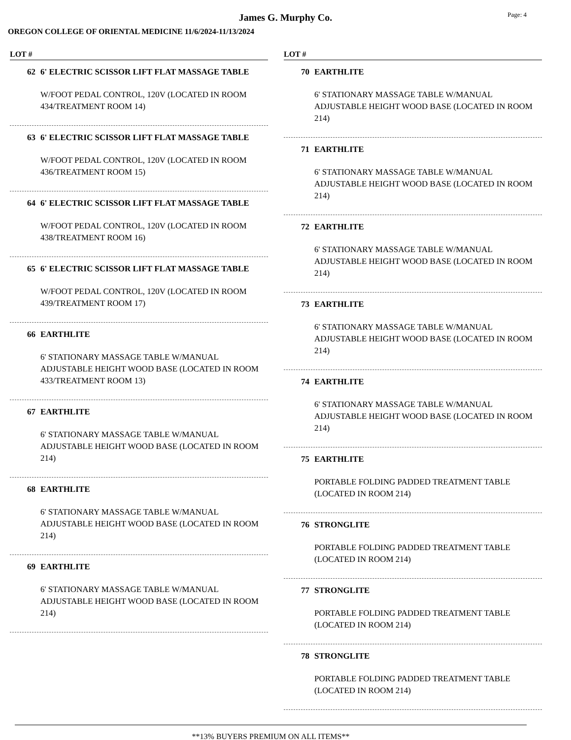Page: 4
James G. Murphy Co.
OREGON COLLEGE OF ORIENTAL MEDICINE 11/6/2024-11/13/2024
LOT #
62 6' ELECTRIC SCISSOR LIFT FLAT MASSAGE TABLE
W/FOOT PEDAL CONTROL, 120V (LOCATED IN ROOM 434/TREATMENT ROOM 14)
63 6' ELECTRIC SCISSOR LIFT FLAT MASSAGE TABLE
W/FOOT PEDAL CONTROL, 120V (LOCATED IN ROOM 436/TREATMENT ROOM 15)
64 6' ELECTRIC SCISSOR LIFT FLAT MASSAGE TABLE
W/FOOT PEDAL CONTROL, 120V (LOCATED IN ROOM 438/TREATMENT ROOM 16)
65 6' ELECTRIC SCISSOR LIFT FLAT MASSAGE TABLE
W/FOOT PEDAL CONTROL, 120V (LOCATED IN ROOM 439/TREATMENT ROOM 17)
66 EARTHLITE
6' STATIONARY MASSAGE TABLE W/MANUAL ADJUSTABLE HEIGHT WOOD BASE (LOCATED IN ROOM 433/TREATMENT ROOM 13)
67 EARTHLITE
6' STATIONARY MASSAGE TABLE W/MANUAL ADJUSTABLE HEIGHT WOOD BASE (LOCATED IN ROOM 214)
68 EARTHLITE
6' STATIONARY MASSAGE TABLE W/MANUAL ADJUSTABLE HEIGHT WOOD BASE (LOCATED IN ROOM 214)
69 EARTHLITE
6' STATIONARY MASSAGE TABLE W/MANUAL ADJUSTABLE HEIGHT WOOD BASE (LOCATED IN ROOM 214)
LOT #
70 EARTHLITE
6' STATIONARY MASSAGE TABLE W/MANUAL ADJUSTABLE HEIGHT WOOD BASE (LOCATED IN ROOM 214)
71 EARTHLITE
6' STATIONARY MASSAGE TABLE W/MANUAL ADJUSTABLE HEIGHT WOOD BASE (LOCATED IN ROOM 214)
72 EARTHLITE
6' STATIONARY MASSAGE TABLE W/MANUAL ADJUSTABLE HEIGHT WOOD BASE (LOCATED IN ROOM 214)
73 EARTHLITE
6' STATIONARY MASSAGE TABLE W/MANUAL ADJUSTABLE HEIGHT WOOD BASE (LOCATED IN ROOM 214)
74 EARTHLITE
6' STATIONARY MASSAGE TABLE W/MANUAL ADJUSTABLE HEIGHT WOOD BASE (LOCATED IN ROOM 214)
75 EARTHLITE
PORTABLE FOLDING PADDED TREATMENT TABLE (LOCATED IN ROOM 214)
76 STRONGLITE
PORTABLE FOLDING PADDED TREATMENT TABLE (LOCATED IN ROOM 214)
77 STRONGLITE
PORTABLE FOLDING PADDED TREATMENT TABLE (LOCATED IN ROOM 214)
78 STRONGLITE
PORTABLE FOLDING PADDED TREATMENT TABLE (LOCATED IN ROOM 214)
**13% BUYERS PREMIUM ON ALL ITEMS**